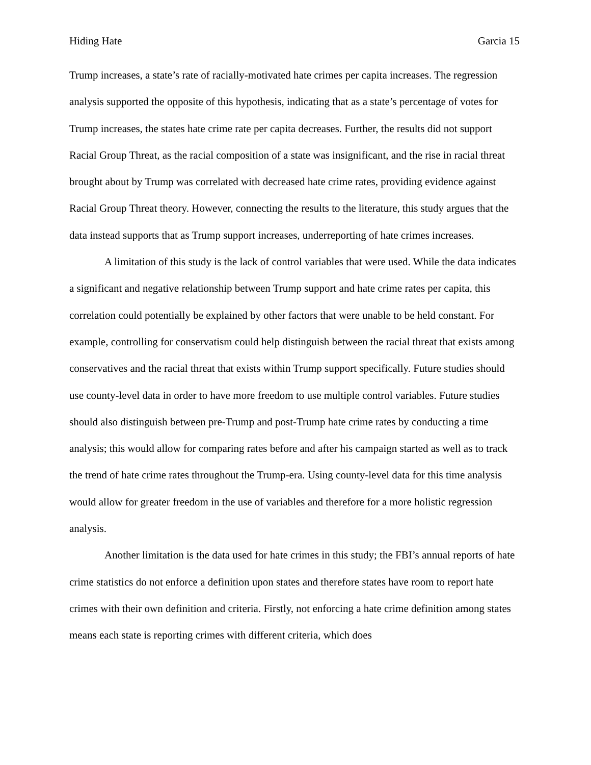Hiding Hate Garcia 15
Trump increases, a state’s rate of racially-motivated hate crimes per capita increases. The regression analysis supported the opposite of this hypothesis, indicating that as a state’s percentage of votes for Trump increases, the states hate crime rate per capita decreases. Further, the results did not support Racial Group Threat, as the racial composition of a state was insignificant, and the rise in racial threat brought about by Trump was correlated with decreased hate crime rates, providing evidence against Racial Group Threat theory. However, connecting the results to the literature, this study argues that the data instead supports that as Trump support increases, underreporting of hate crimes increases.
A limitation of this study is the lack of control variables that were used. While the data indicates a significant and negative relationship between Trump support and hate crime rates per capita, this correlation could potentially be explained by other factors that were unable to be held constant. For example, controlling for conservatism could help distinguish between the racial threat that exists among conservatives and the racial threat that exists within Trump support specifically. Future studies should use county-level data in order to have more freedom to use multiple control variables. Future studies should also distinguish between pre-Trump and post-Trump hate crime rates by conducting a time analysis; this would allow for comparing rates before and after his campaign started as well as to track the trend of hate crime rates throughout the Trump-era. Using county-level data for this time analysis would allow for greater freedom in the use of variables and therefore for a more holistic regression analysis.
Another limitation is the data used for hate crimes in this study; the FBI’s annual reports of hate crime statistics do not enforce a definition upon states and therefore states have room to report hate crimes with their own definition and criteria. Firstly, not enforcing a hate crime definition among states means each state is reporting crimes with different criteria, which does